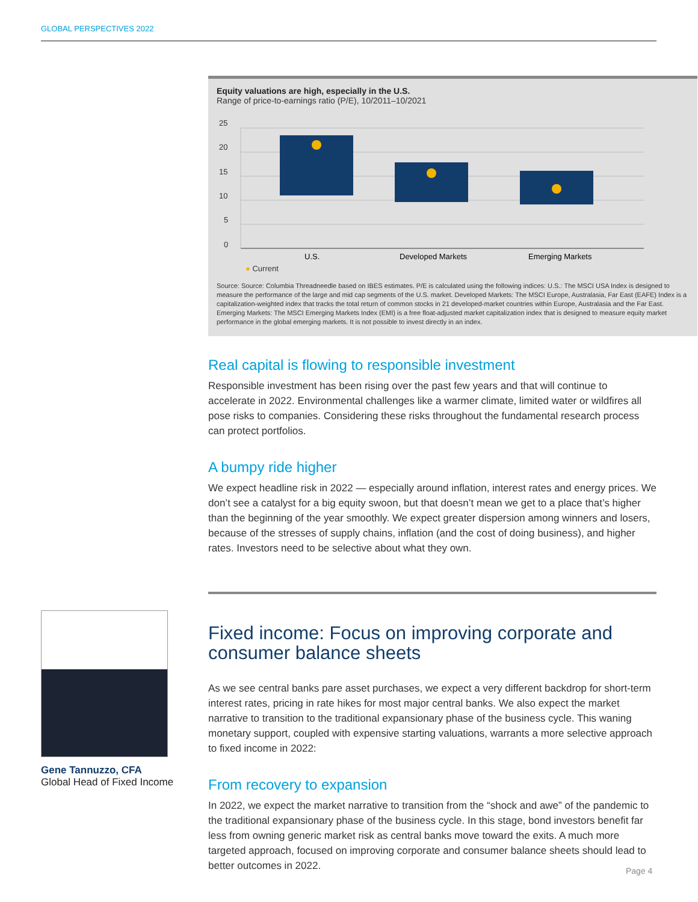GLOBAL PERSPECTIVES 2022
Equity valuations are high, especially in the U.S.
Range of price-to-earnings ratio (P/E), 10/2011–10/2021
25
20
15
10
5
0
U.S.
Developed Markets
Emerging Markets
● Current
Source: Source: Columbia Threadneedle based on IBES estimates. P/E is calculated using the following indices: U.S.: The MSCI USA Index is designed to measure the performance of the large and mid cap segments of the U.S. market. Developed Markets: The MSCI Europe, Australasia, Far East (EAFE) Index is a capitalization-weighted index that tracks the total return of common stocks in 21 developed-market countries within Europe, Australasia and the Far East. Emerging Markets: The MSCI Emerging Markets Index (EMI) is a free float-adjusted market capitalization index that is designed to measure equity market performance in the global emerging markets. It is not possible to invest directly in an index.
Real capital is flowing to responsible investment
Responsible investment has been rising over the past few years and that will continue to accelerate in 2022. Environmental challenges like a warmer climate, limited water or wildfires all pose risks to companies. Considering these risks throughout the fundamental research process can protect portfolios.
A bumpy ride higher
We expect headline risk in 2022 — especially around inflation, interest rates and energy prices. We don’t see a catalyst for a big equity swoon, but that doesn’t mean we get to a place that’s higher than the beginning of the year smoothly. We expect greater dispersion among winners and losers, because of the stresses of supply chains, inflation (and the cost of doing business), and higher rates. Investors need to be selective about what they own.
Fixed income: Focus on improving corporate and consumer balance sheets
As we see central banks pare asset purchases, we expect a very different backdrop for short-term interest rates, pricing in rate hikes for most major central banks. We also expect the market narrative to transition to the traditional expansionary phase of the business cycle. This waning monetary support, coupled with expensive starting valuations, warrants a more selective approach to fixed income in 2022:
From recovery to expansion
In 2022, we expect the market narrative to transition from the “shock and awe” of the pandemic to the traditional expansionary phase of the business cycle. In this stage, bond investors benefit far less from owning generic market risk as central banks move toward the exits. A much more targeted approach, focused on improving corporate and consumer balance sheets should lead to better outcomes in 2022.
Gene Tannuzzo, CFA
Global Head of Fixed Income
Page 4